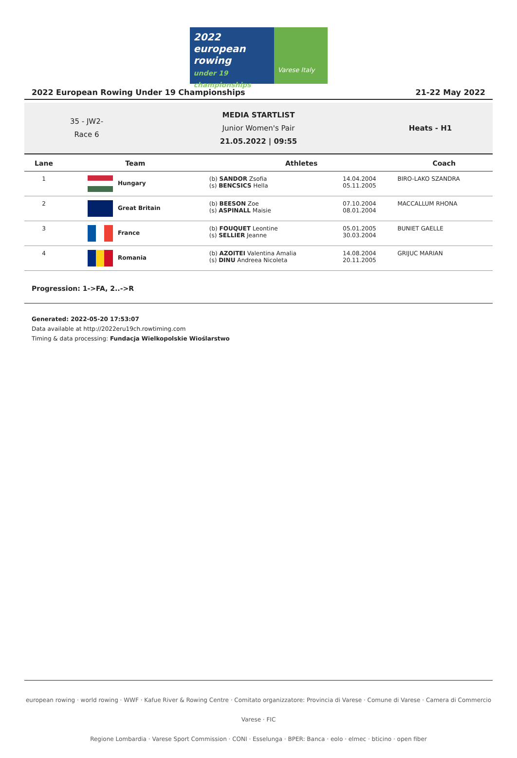2022
european rowing
under 19 championships
Varese Italy
2022 European Rowing Under 19 Championships 21-22 May 2022
35 - JW2-
Race 6
MEDIA STARTLIST
Junior Women's Pair
21.05.2022 | 09:55
Heats - H1
| Lane | Team | | Athletes | | Coach |
| --- | --- | --- | --- | --- | --- |
| 1 | Hungary | | (b) SANDOR Zsofia (s) BENCSICS Hella | 14.04.2004 05.11.2005 | BIRO-LAKO SZANDRA |
| 2 | Great Britain | | (b) BEESON Zoe (s) ASPINALL Maisie | 07.10.2004 08.01.2004 | MACCALLUM RHONA |
| 3 | France | | (b) FOUQUET Leontine (s) SELLIER Jeanne | 05.01.2005 30.03.2004 | BUNIET GAELLE |
| 4 | Romania | | (b) AZOITEI Valentina Amalia (s) DINU Andreea Nicoleta | 14.08.2004 20.11.2005 | GRIJUC MARIAN |
Progression: 1->FA, 2..->R
Generated: 2022-05-20 17:53:07
Data available at http://2022eru19ch.rowtiming.com
Timing & data processing: Fundacja Wielkopolskie Wioślarstwo
european rowing · world rowing · WWF · Kafue River & Rowing Centre · Comitato organizzatore: Provincia di Varese · Comune di Varese · Camera di Commercio Varese · FIC
Regione Lombardia · Varese Sport Commission · CONI · Esselunga · BPER: Banca · eolo · elmec · bticino · open fiber